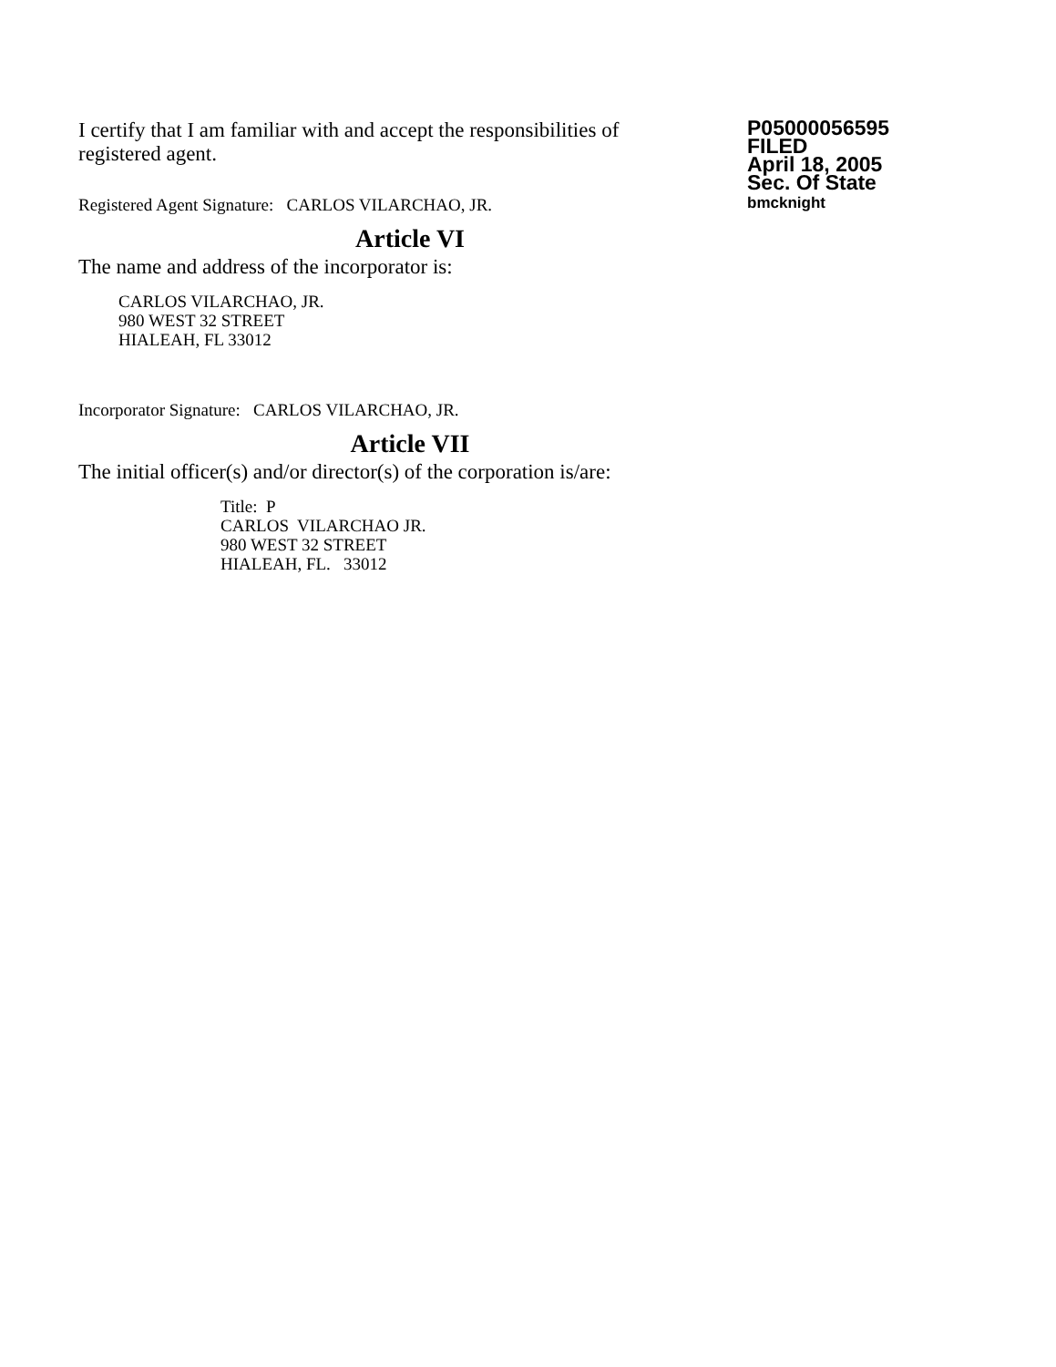I certify that I am familiar with and accept the responsibilities of registered agent.
Registered Agent Signature: CARLOS VILARCHAO, JR.
P05000056595
FILED
April 18, 2005
Sec. Of State
bmcknight
Article VI
The name and address of the incorporator is:
CARLOS VILARCHAO, JR.
980 WEST 32 STREET
HIALEAH, FL 33012
Incorporator Signature: CARLOS VILARCHAO, JR.
Article VII
The initial officer(s) and/or director(s) of the corporation is/are:
Title: P
CARLOS VILARCHAO JR.
980 WEST 32 STREET
HIALEAH, FL. 33012